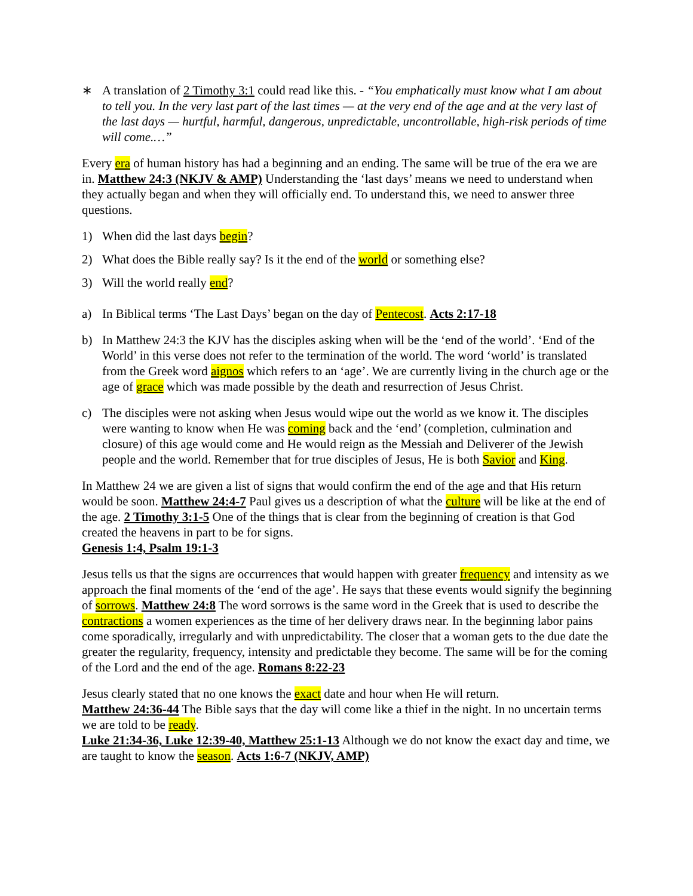∗ A translation of 2 Timothy 3:1 could read like this. - “You emphatically must know what I am about to tell you. In the very last part of the last times — at the very end of the age and at the very last of the last days — hurtful, harmful, dangerous, unpredictable, uncontrollable, high-risk periods of time will come.…”
Every era of human history has had a beginning and an ending. The same will be true of the era we are in. Matthew 24:3 (NKJV & AMP) Understanding the ‘last days’ means we need to understand when they actually began and when they will officially end. To understand this, we need to answer three questions.
1) When did the last days begin?
2) What does the Bible really say? Is it the end of the world or something else?
3) Will the world really end?
a) In Biblical terms ‘The Last Days’ began on the day of Pentecost. Acts 2:17-18
b) In Matthew 24:3 the KJV has the disciples asking when will be the ‘end of the world’. ‘End of the World’ in this verse does not refer to the termination of the world. The word ‘world’ is translated from the Greek word aignos which refers to an ‘age’. We are currently living in the church age or the age of grace which was made possible by the death and resurrection of Jesus Christ.
c) The disciples were not asking when Jesus would wipe out the world as we know it. The disciples were wanting to know when He was coming back and the ‘end’ (completion, culmination and closure) of this age would come and He would reign as the Messiah and Deliverer of the Jewish people and the world. Remember that for true disciples of Jesus, He is both Savior and King.
In Matthew 24 we are given a list of signs that would confirm the end of the age and that His return would be soon. Matthew 24:4-7 Paul gives us a description of what the culture will be like at the end of the age. 2 Timothy 3:1-5 One of the things that is clear from the beginning of creation is that God created the heavens in part to be for signs.
Genesis 1:4, Psalm 19:1-3
Jesus tells us that the signs are occurrences that would happen with greater frequency and intensity as we approach the final moments of the ‘end of the age’. He says that these events would signify the beginning of sorrows. Matthew 24:8 The word sorrows is the same word in the Greek that is used to describe the contractions a women experiences as the time of her delivery draws near. In the beginning labor pains come sporadically, irregularly and with unpredictability. The closer that a woman gets to the due date the greater the regularity, frequency, intensity and predictable they become. The same will be for the coming of the Lord and the end of the age. Romans 8:22-23
Jesus clearly stated that no one knows the exact date and hour when He will return.
Matthew 24:36-44 The Bible says that the day will come like a thief in the night. In no uncertain terms we are told to be ready.
Luke 21:34-36, Luke 12:39-40, Matthew 25:1-13 Although we do not know the exact day and time, we are taught to know the season. Acts 1:6-7 (NKJV, AMP)